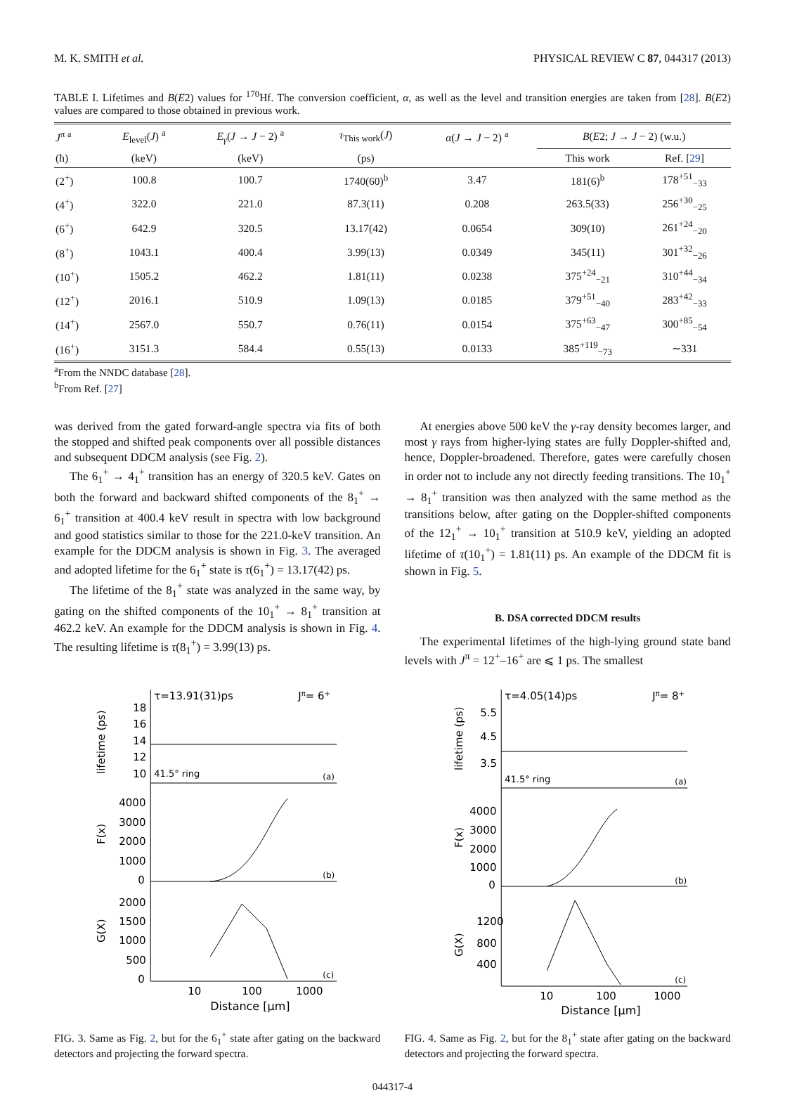M. K. SMITH et al. PHYSICAL REVIEW C 87, 044317 (2013)
TABLE I. Lifetimes and B(E2) values for <sup>170</sup>Hf. The conversion coefficient, α, as well as the level and transition energies are taken from [28]. B(E2) values are compared to those obtained in previous work.
| J<sup>π a</sup> | E<sub>level</sub>( J ) <sup>a</sup> | E<sub>γ</sub> ( J → J − 2) <sup>a</sup> | τ<sub>This work</sub>( J ) | α ( J → J − 2) <sup>a</sup> | B ( E 2; J → J − 2) (w.u.) | |
| --- | --- | --- | --- | --- | --- | --- |
| (ħ) | (keV) | (keV) | (ps) | | This work | Ref. [ 29 ] |
| (2<sup>+</sup>) | 100.8 | 100.7 | 1740(60)<sup>b</sup> | 3.47 | 181(6)<sup>b</sup> | 178<sup>+51</sup><sub>−33</sub> |
| (4<sup>+</sup>) | 322.0 | 221.0 | 87.3(11) | 0.208 | 263.5(33) | 256<sup>+30</sup><sub>−25</sub> |
| (6<sup>+</sup>) | 642.9 | 320.5 | 13.17(42) | 0.0654 | 309(10) | 261<sup>+24</sup><sub>−20</sub> |
| (8<sup>+</sup>) | 1043.1 | 400.4 | 3.99(13) | 0.0349 | 345(11) | 301<sup>+32</sup><sub>−26</sub> |
| (10<sup>+</sup>) | 1505.2 | 462.2 | 1.81(11) | 0.0238 | 375<sup>+24</sup><sub>−21</sub> | 310<sup>+44</sup><sub>−34</sub> |
| (12<sup>+</sup>) | 2016.1 | 510.9 | 1.09(13) | 0.0185 | 379<sup>+51</sup><sub>−40</sub> | 283<sup>+42</sup><sub>−33</sub> |
| (14<sup>+</sup>) | 2567.0 | 550.7 | 0.76(11) | 0.0154 | 375<sup>+63</sup><sub>−47</sub> | 300<sup>+85</sup><sub>−54</sub> |
| (16<sup>+</sup>) | 3151.3 | 584.4 | 0.55(13) | 0.0133 | 385<sup>+119</sup><sub>−73</sub> | ∼331 |
<sup>a</sup> From the NNDC database [28].
<sup>b</sup> From Ref. [27]
was derived from the gated forward-angle spectra via fits of both the stopped and shifted peak components over all possible distances and subsequent DDCM analysis (see Fig. 2).
The 6<sub>1</sub><sup>+</sup> → 4<sub>1</sub><sup>+</sup> transition has an energy of 320.5 keV. Gates on both the forward and backward shifted components of the 8<sub>1</sub><sup>+</sup> → 6<sub>1</sub><sup>+</sup> transition at 400.4 keV result in spectra with low background and good statistics similar to those for the 221.0-keV transition. An example for the DDCM analysis is shown in Fig. 3. The averaged and adopted lifetime for the 6<sub>1</sub><sup>+</sup> state is τ(6<sub>1</sub><sup>+</sup>) = 13.17(42) ps.
The lifetime of the 8<sub>1</sub><sup>+</sup> state was analyzed in the same way, by gating on the shifted components of the 10<sub>1</sub><sup>+</sup> → 8<sub>1</sub><sup>+</sup> transition at 462.2 keV. An example for the DDCM analysis is shown in Fig. 4. The resulting lifetime is τ(8<sub>1</sub><sup>+</sup>) = 3.99(13) ps.
At energies above 500 keV the γ-ray density becomes larger, and most γ rays from higher-lying states are fully Doppler-shifted and, hence, Doppler-broadened. Therefore, gates were carefully chosen in order not to include any not directly feeding transitions. The 10<sub>1</sub><sup>+</sup> → 8<sub>1</sub><sup>+</sup> transition was then analyzed with the same method as the transitions below, after gating on the Doppler-shifted components of the 12<sub>1</sub><sup>+</sup> → 10<sub>1</sub><sup>+</sup> transition at 510.9 keV, yielding an adopted lifetime of τ(10<sub>1</sub><sup>+</sup>) = 1.81(11) ps. An example of the DDCM fit is shown in Fig. 5.
B. DSA corrected DDCM results
The experimental lifetimes of the high-lying ground state band levels with J<sup>π</sup> = 12<sup>+</sup>–16<sup>+</sup> are ⩽ 1 ps. The smallest
τ=13.91(31)ps
Jπ= 6+
18
16
14
12
10
41.5° ring
(a)
lifetime (ps)
4000
3000
2000
1000
0
(b)
F(x)
2000
1500
1000
500
0
(c)
G(X)
10
100
1000
Distance [μm]
FIG. 3. Same as Fig. 2, but for the 6<sub>1</sub><sup>+</sup> state after gating on the backward detectors and projecting the forward spectra.
τ=4.05(14)ps
Jπ= 8+
5.5
4.5
3.5
41.5° ring
(a)
lifetime (ps)
4000
3000
2000
1000
0
(b)
F(x)
1200
800
400
(c)
G(X)
10
100
1000
Distance [μm]
FIG. 4. Same as Fig. 2, but for the 8<sub>1</sub><sup>+</sup> state after gating on the backward detectors and projecting the forward spectra.
044317-4